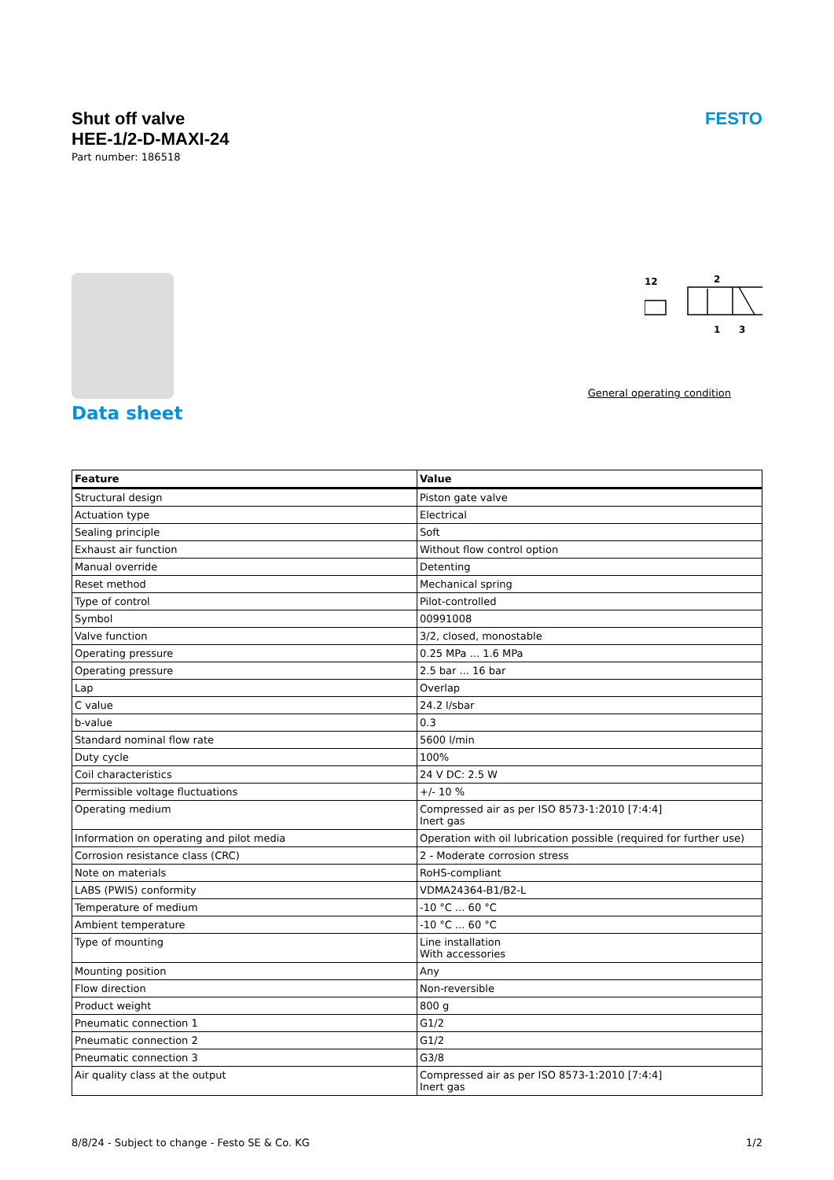Shut off valve
HEE-1/2-D-MAXI-24
Part number: 186518
FESTO
12
2
1
3
General operating condition
Data sheet
| Feature | Value |
| --- | --- |
| Structural design | Piston gate valve |
| Actuation type | Electrical |
| Sealing principle | Soft |
| Exhaust air function | Without flow control option |
| Manual override | Detenting |
| Reset method | Mechanical spring |
| Type of control | Pilot-controlled |
| Symbol | 00991008 |
| Valve function | 3/2, closed, monostable |
| Operating pressure | 0.25 MPa ... 1.6 MPa |
| Operating pressure | 2.5 bar ... 16 bar |
| Lap | Overlap |
| C value | 24.2 l/sbar |
| b-value | 0.3 |
| Standard nominal flow rate | 5600 l/min |
| Duty cycle | 100% |
| Coil characteristics | 24 V DC: 2.5 W |
| Permissible voltage fluctuations | +/- 10 % |
| Operating medium | Compressed air as per ISO 8573-1:2010 [7:4:4] Inert gas |
| Information on operating and pilot media | Operation with oil lubrication possible (required for further use) |
| Corrosion resistance class (CRC) | 2 - Moderate corrosion stress |
| Note on materials | RoHS-compliant |
| LABS (PWIS) conformity | VDMA24364-B1/B2-L |
| Temperature of medium | -10 °C ... 60 °C |
| Ambient temperature | -10 °C ... 60 °C |
| Type of mounting | Line installation With accessories |
| Mounting position | Any |
| Flow direction | Non-reversible |
| Product weight | 800 g |
| Pneumatic connection 1 | G1/2 |
| Pneumatic connection 2 | G1/2 |
| Pneumatic connection 3 | G3/8 |
| Air quality class at the output | Compressed air as per ISO 8573-1:2010 [7:4:4] Inert gas |
8/8/24 - Subject to change - Festo SE & Co. KG 1/2